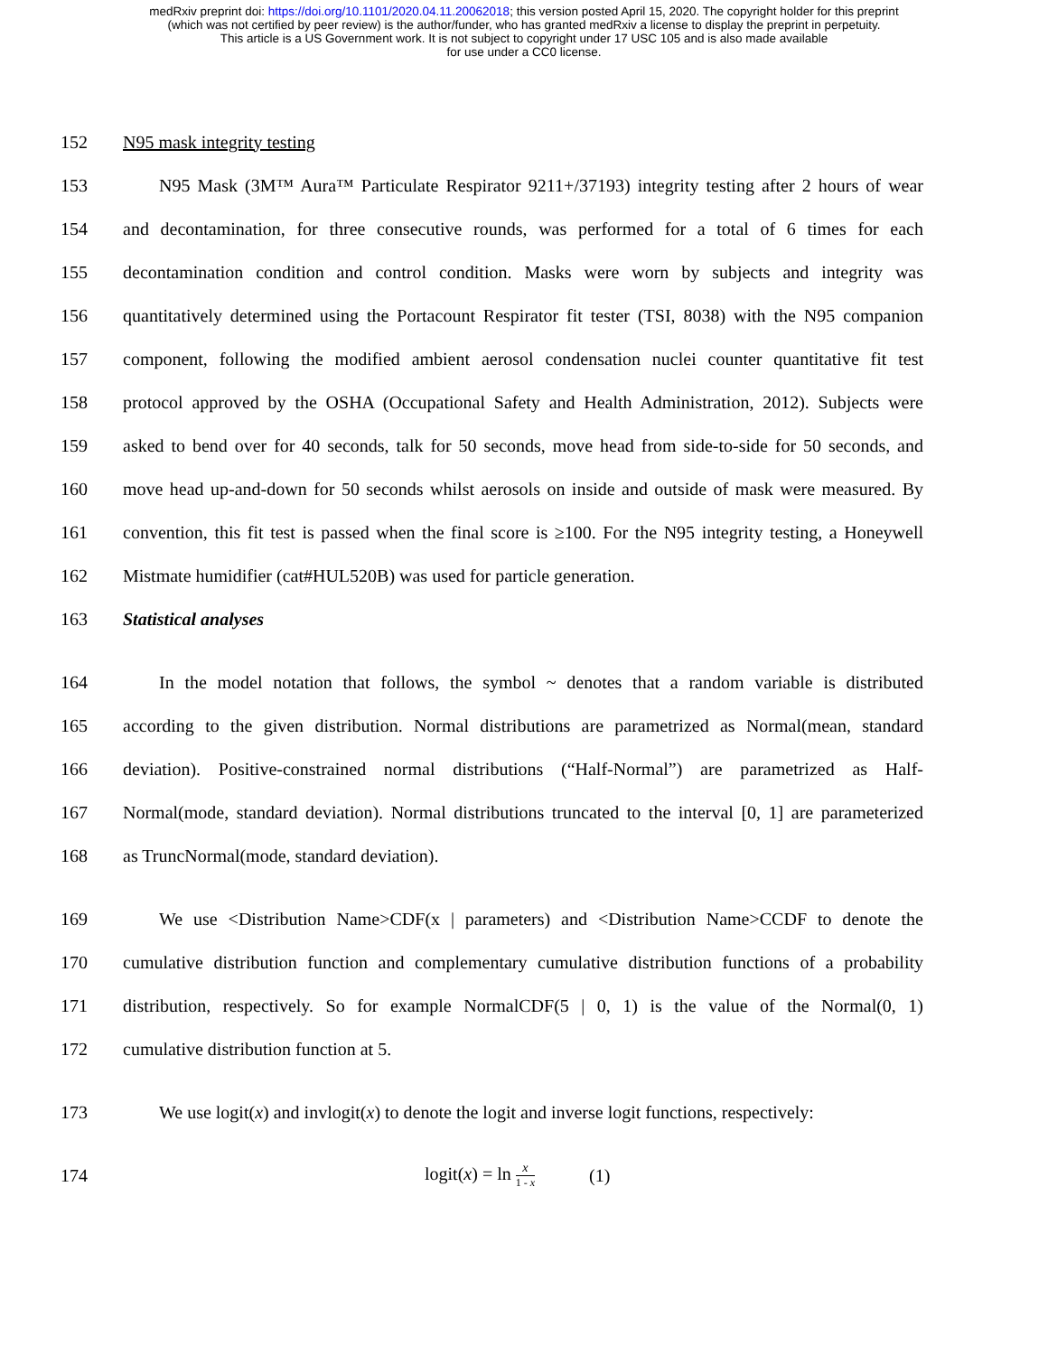medRxiv preprint doi: https://doi.org/10.1101/2020.04.11.20062018; this version posted April 15, 2020. The copyright holder for this preprint
(which was not certified by peer review) is the author/funder, who has granted medRxiv a license to display the preprint in perpetuity.
This article is a US Government work. It is not subject to copyright under 17 USC 105 and is also made available
for use under a CC0 license.
152 N95 mask integrity testing
153 N95 Mask (3M™ Aura™ Particulate Respirator 9211+/37193) integrity testing after 2 hours of wear
154 and decontamination, for three consecutive rounds, was performed for a total of 6 times for each
155 decontamination condition and control condition. Masks were worn by subjects and integrity was
156 quantitatively determined using the Portacount Respirator fit tester (TSI, 8038) with the N95 companion
157 component, following the modified ambient aerosol condensation nuclei counter quantitative fit test
158 protocol approved by the OSHA (Occupational Safety and Health Administration, 2012). Subjects were
159 asked to bend over for 40 seconds, talk for 50 seconds, move head from side-to-side for 50 seconds, and
160 move head up-and-down for 50 seconds whilst aerosols on inside and outside of mask were measured. By
161 convention, this fit test is passed when the final score is ≥100. For the N95 integrity testing, a Honeywell
162 Mistmate humidifier (cat#HUL520B) was used for particle generation.
163 Statistical analyses
164 In the model notation that follows, the symbol ~ denotes that a random variable is distributed
165 according to the given distribution. Normal distributions are parametrized as Normal(mean, standard
166 deviation). Positive-constrained normal distributions (“Half-Normal”) are parametrized as Half-
167 Normal(mode, standard deviation). Normal distributions truncated to the interval [0, 1] are parameterized
168 as TruncNormal(mode, standard deviation).
169 We use <Distribution Name>CDF(x | parameters) and <Distribution Name>CCDF to denote the
170 cumulative distribution function and complementary cumulative distribution functions of a probability
171 distribution, respectively. So for example NormalCDF(5 | 0, 1) is the value of the Normal(0, 1)
172 cumulative distribution function at 5.
173 We use logit(x) and invlogit(x) to denote the logit and inverse logit functions, respectively:
174 logit(x) = ln x 1 - x (1)